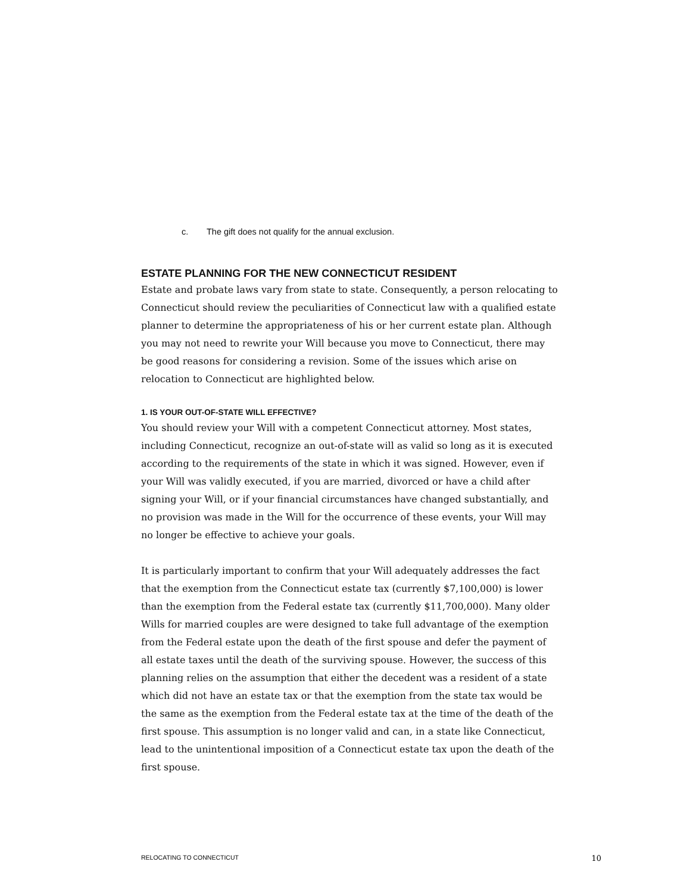c. The gift does not qualify for the annual exclusion.
ESTATE PLANNING FOR THE NEW CONNECTICUT RESIDENT
Estate and probate laws vary from state to state. Consequently, a person relocating to Connecticut should review the peculiarities of Connecticut law with a qualified estate planner to determine the appropriateness of his or her current estate plan. Although you may not need to rewrite your Will because you move to Connecticut, there may be good reasons for considering a revision. Some of the issues which arise on relocation to Connecticut are highlighted below.
1. IS YOUR OUT-OF-STATE WILL EFFECTIVE?
You should review your Will with a competent Connecticut attorney. Most states, including Connecticut, recognize an out-of-state will as valid so long as it is executed according to the requirements of the state in which it was signed. However, even if your Will was validly executed, if you are married, divorced or have a child after signing your Will, or if your financial circumstances have changed substantially, and no provision was made in the Will for the occurrence of these events, your Will may no longer be effective to achieve your goals.
It is particularly important to confirm that your Will adequately addresses the fact that the exemption from the Connecticut estate tax (currently $7,100,000) is lower than the exemption from the Federal estate tax (currently $11,700,000). Many older Wills for married couples are were designed to take full advantage of the exemption from the Federal estate upon the death of the first spouse and defer the payment of all estate taxes until the death of the surviving spouse. However, the success of this planning relies on the assumption that either the decedent was a resident of a state which did not have an estate tax or that the exemption from the state tax would be the same as the exemption from the Federal estate tax at the time of the death of the first spouse. This assumption is no longer valid and can, in a state like Connecticut, lead to the unintentional imposition of a Connecticut estate tax upon the death of the first spouse.
RELOCATING TO CONNECTICUT 10